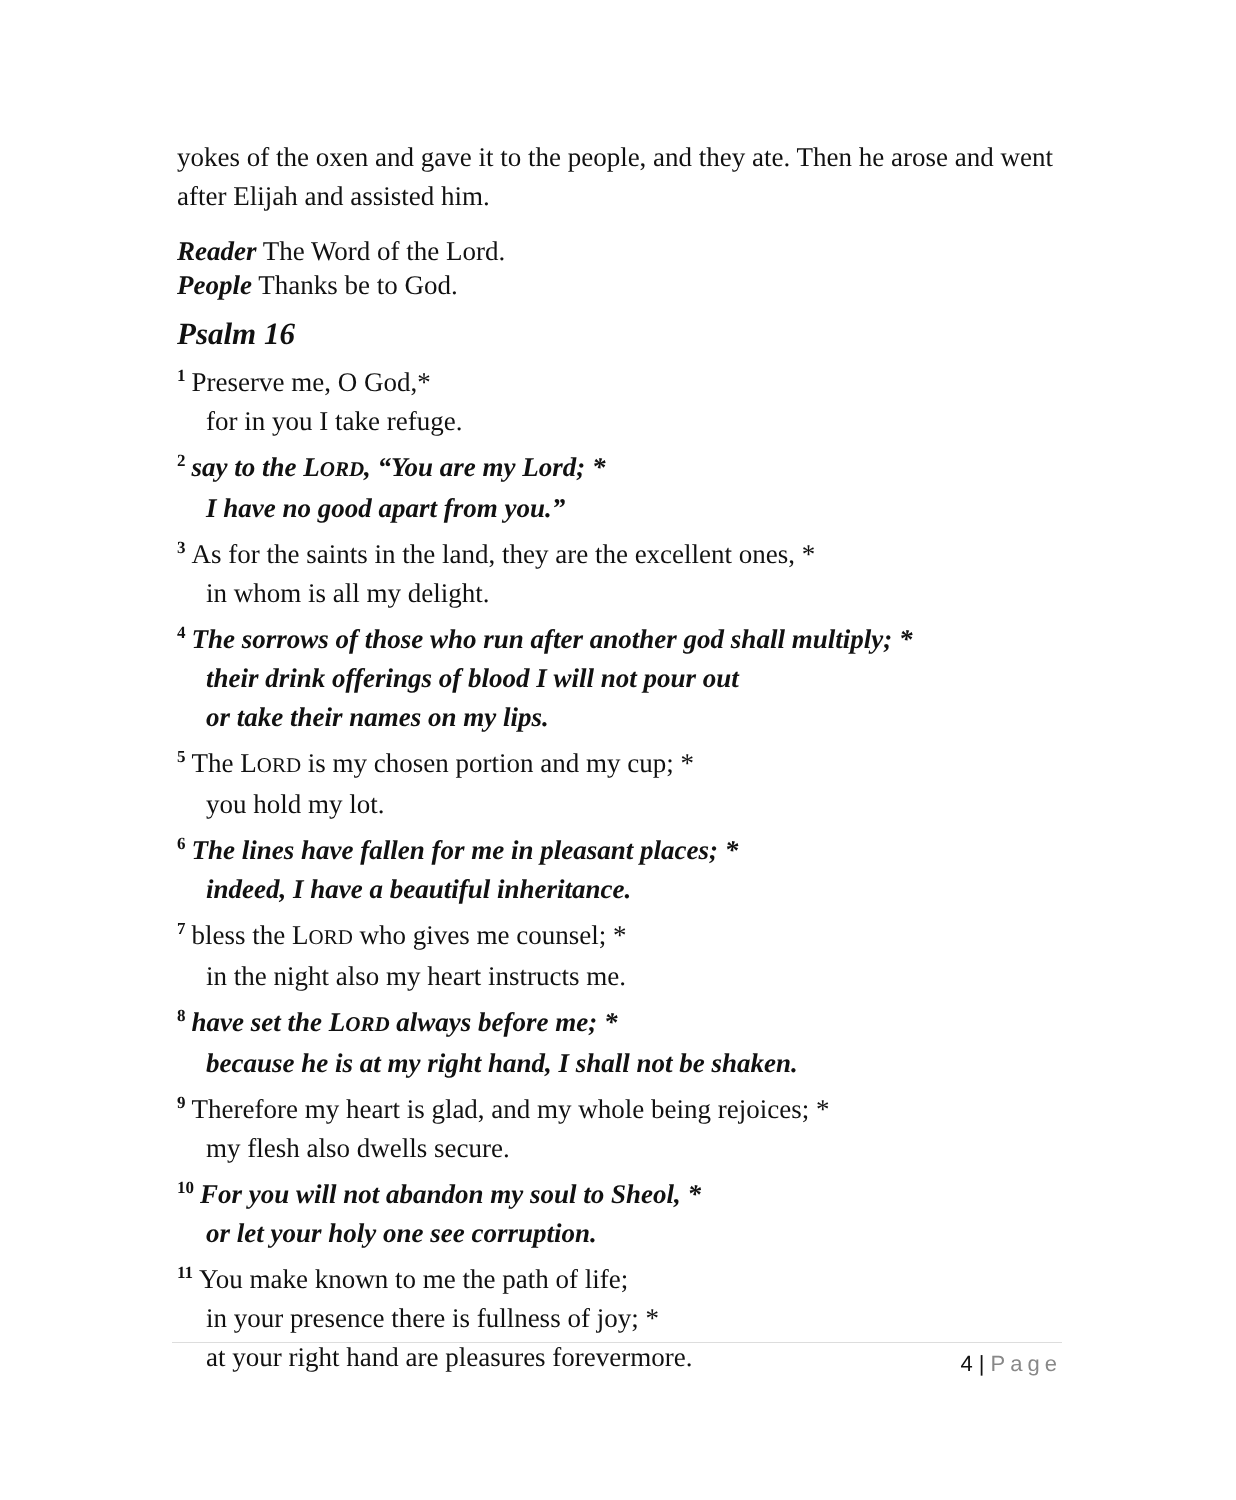yokes of the oxen and gave it to the people, and they ate. Then he arose and went after Elijah and assisted him.
Reader The Word of the Lord.
People Thanks be to God.
Psalm 16
<sup>1</sup> Preserve me, O God,*
for in you I take refuge.
<sup>2</sup> say to the LORD, “You are my Lord; *
I have no good apart from you.”
<sup>3</sup> As for the saints in the land, they are the excellent ones, *
in whom is all my delight.
<sup>4</sup> The sorrows of those who run after another god shall multiply; *
their drink offerings of blood I will not pour out
or take their names on my lips.
<sup>5</sup> The LORD is my chosen portion and my cup; *
you hold my lot.
<sup>6</sup> The lines have fallen for me in pleasant places; *
indeed, I have a beautiful inheritance.
<sup>7</sup> bless the LORD who gives me counsel; *
in the night also my heart instructs me.
<sup>8</sup> have set the LORD always before me; *
because he is at my right hand, I shall not be shaken.
<sup>9</sup> Therefore my heart is glad, and my whole being rejoices; *
my flesh also dwells secure.
<sup>10</sup> For you will not abandon my soul to Sheol, *
or let your holy one see corruption.
<sup>11</sup> You make known to me the path of life;
in your presence there is fullness of joy; *
at your right hand are pleasures forevermore.
4 | Page